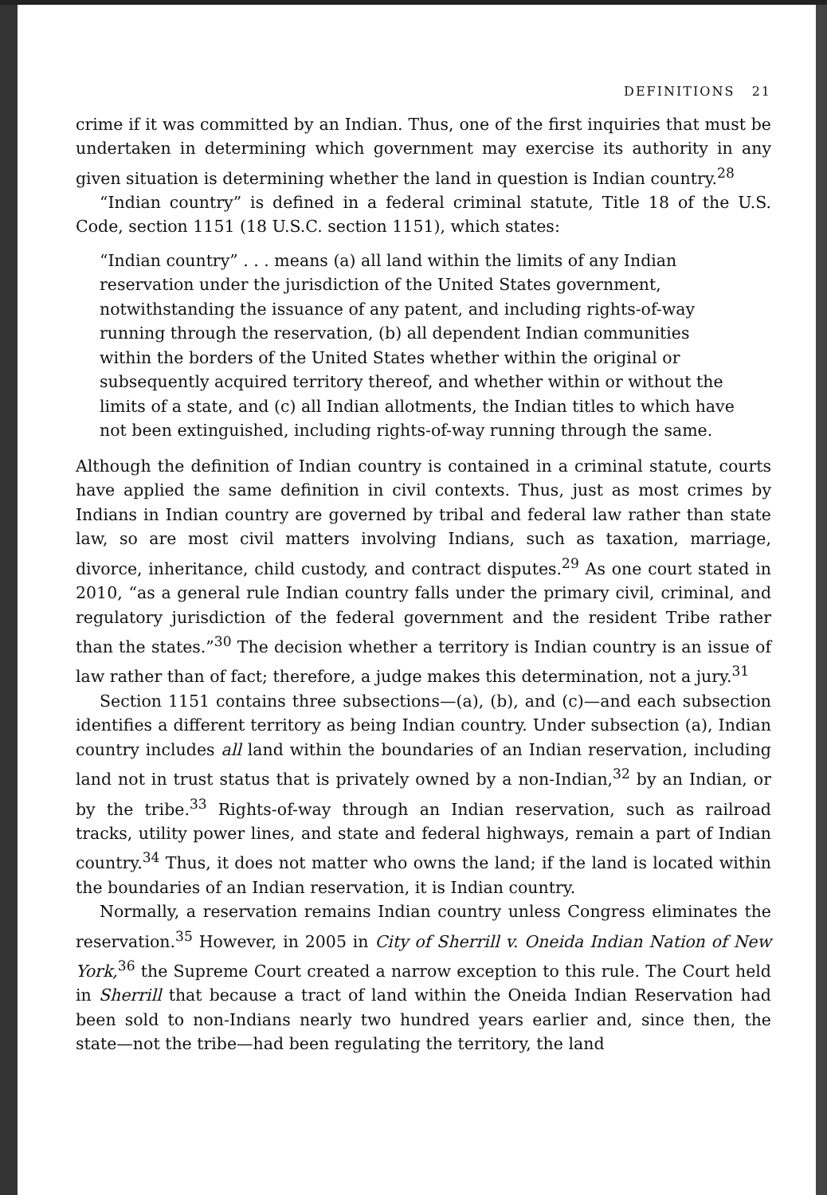DEFINITIONS 21
crime if it was committed by an Indian. Thus, one of the first inquiries that must be undertaken in determining which government may exercise its authority in any given situation is determining whether the land in question is Indian country.<sup>28</sup>
“Indian country” is defined in a federal criminal statute, Title 18 of the U.S. Code, section 1151 (18 U.S.C. section 1151), which states:
“Indian country” . . . means (a) all land within the limits of any Indian reservation under the jurisdiction of the United States government, notwithstanding the issuance of any patent, and including rights-of-way running through the reservation, (b) all dependent Indian communities within the borders of the United States whether within the original or subsequently acquired territory thereof, and whether within or without the limits of a state, and (c) all Indian allotments, the Indian titles to which have not been extinguished, including rights-of-way running through the same.
Although the definition of Indian country is contained in a criminal statute, courts have applied the same definition in civil contexts. Thus, just as most crimes by Indians in Indian country are governed by tribal and federal law rather than state law, so are most civil matters involving Indians, such as taxation, marriage, divorce, inheritance, child custody, and contract disputes.<sup>29</sup> As one court stated in 2010, “as a general rule Indian country falls under the primary civil, criminal, and regulatory jurisdiction of the federal government and the resident Tribe rather than the states.”<sup>30</sup> The decision whether a territory is Indian country is an issue of law rather than of fact; therefore, a judge makes this determination, not a jury.<sup>31</sup>
Section 1151 contains three subsections—(a), (b), and (c)—and each subsection identifies a different territory as being Indian country. Under subsection (a), Indian country includes all land within the boundaries of an Indian reservation, including land not in trust status that is privately owned by a non-Indian,<sup>32</sup> by an Indian, or by the tribe.<sup>33</sup> Rights-of-way through an Indian reservation, such as railroad tracks, utility power lines, and state and federal highways, remain a part of Indian country.<sup>34</sup> Thus, it does not matter who owns the land; if the land is located within the boundaries of an Indian reservation, it is Indian country.
Normally, a reservation remains Indian country unless Congress eliminates the reservation.<sup>35</sup> However, in 2005 in City of Sherrill v. Oneida Indian Nation of New York,<sup>36</sup> the Supreme Court created a narrow exception to this rule. The Court held in Sherrill that because a tract of land within the Oneida Indian Reservation had been sold to non-Indians nearly two hundred years earlier and, since then, the state—not the tribe—had been regulating the territory, the land